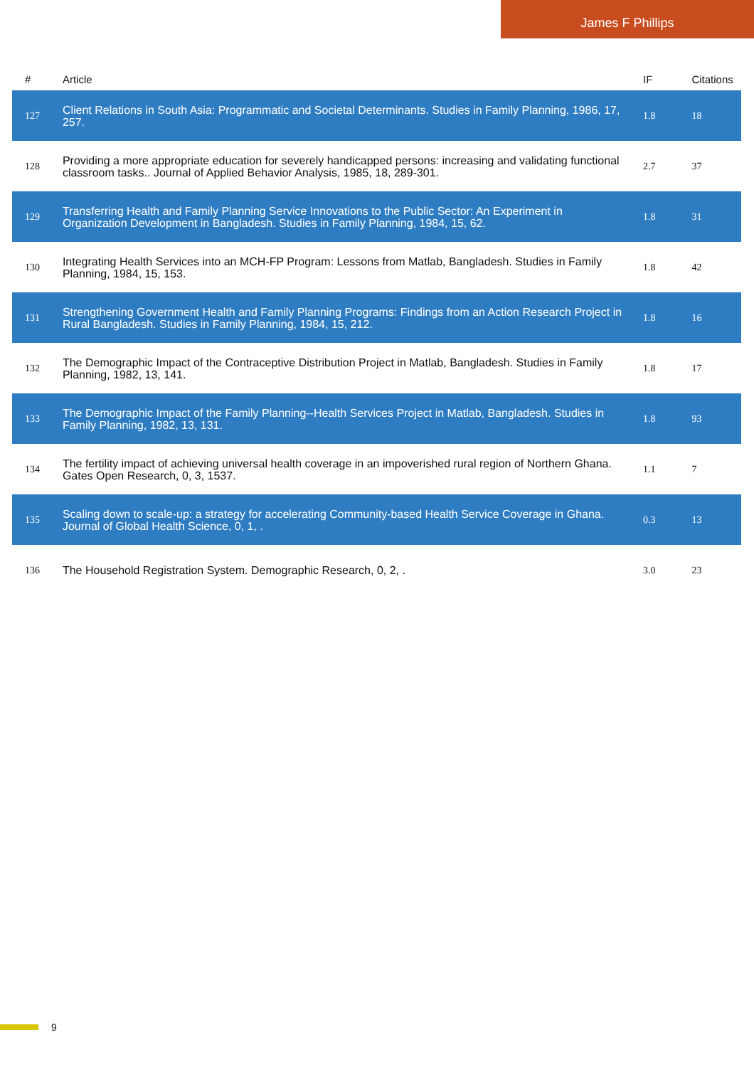James F Phillips
| # | Article | IF | Citations |
| --- | --- | --- | --- |
| 127 | Client Relations in South Asia: Programmatic and Societal Determinants. Studies in Family Planning, 1986, 17, 257. | 1.8 | 18 |
| 128 | Providing a more appropriate education for severely handicapped persons: increasing and validating functional classroom tasks.. Journal of Applied Behavior Analysis, 1985, 18, 289-301. | 2.7 | 37 |
| 129 | Transferring Health and Family Planning Service Innovations to the Public Sector: An Experiment in Organization Development in Bangladesh. Studies in Family Planning, 1984, 15, 62. | 1.8 | 31 |
| 130 | Integrating Health Services into an MCH-FP Program: Lessons from Matlab, Bangladesh. Studies in Family Planning, 1984, 15, 153. | 1.8 | 42 |
| 131 | Strengthening Government Health and Family Planning Programs: Findings from an Action Research Project in Rural Bangladesh. Studies in Family Planning, 1984, 15, 212. | 1.8 | 16 |
| 132 | The Demographic Impact of the Contraceptive Distribution Project in Matlab, Bangladesh. Studies in Family Planning, 1982, 13, 141. | 1.8 | 17 |
| 133 | The Demographic Impact of the Family Planning--Health Services Project in Matlab, Bangladesh. Studies in Family Planning, 1982, 13, 131. | 1.8 | 93 |
| 134 | The fertility impact of achieving universal health coverage in an impoverished rural region of Northern Ghana. Gates Open Research, 0, 3, 1537. | 1.1 | 7 |
| 135 | Scaling down to scale-up: a strategy for accelerating Community-based Health Service Coverage in Ghana. Journal of Global Health Science, 0, 1, . | 0.3 | 13 |
| 136 | The Household Registration System. Demographic Research, 0, 2, . | 3.0 | 23 |
9